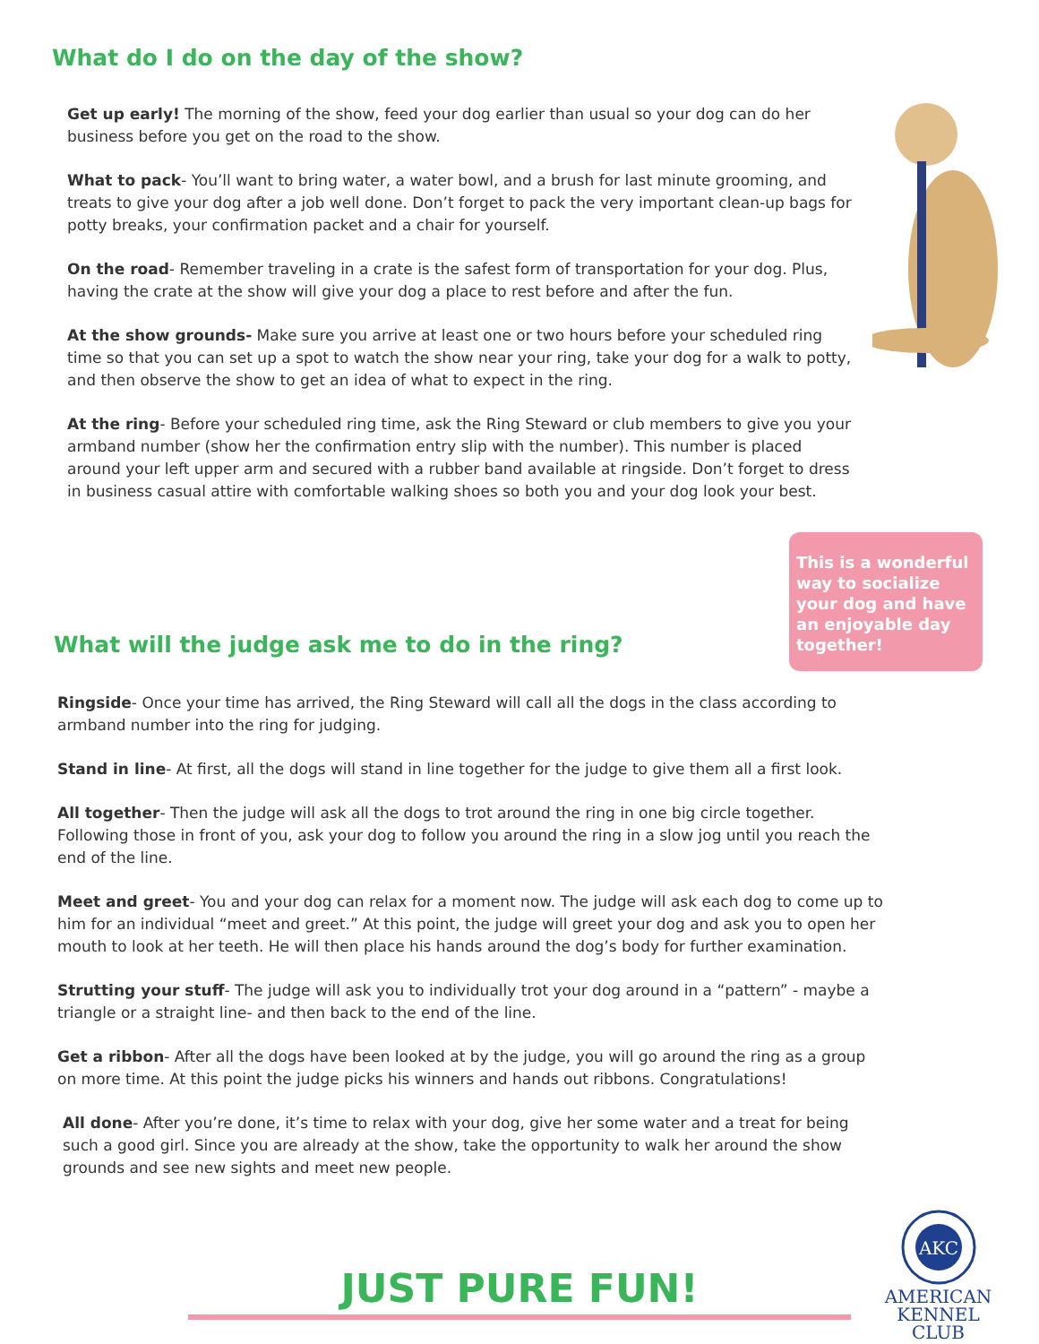What do I do on the day of the show?
Get up early! The morning of the show, feed your dog earlier than usual so your dog can do her business before you get on the road to the show.
What to pack- You’ll want to bring water, a water bowl, and a brush for last minute grooming, and treats to give your dog after a job well done. Don’t forget to pack the very important clean-up bags for potty breaks, your confirmation packet and a chair for yourself.
On the road- Remember traveling in a crate is the safest form of transportation for your dog. Plus, having the crate at the show will give your dog a place to rest before and after the fun.
At the show grounds- Make sure you arrive at least one or two hours before your scheduled ring time so that you can set up a spot to watch the show near your ring, take your dog for a walk to potty, and then observe the show to get an idea of what to expect in the ring.
At the ring- Before your scheduled ring time, ask the Ring Steward or club members to give you your armband number (show her the confirmation entry slip with the number). This number is placed around your left upper arm and secured with a rubber band available at ringside. Don’t forget to dress in business casual attire with comfortable walking shoes so both you and your dog look your best.
This is a wonderful way to socialize your dog and have an enjoyable day together!
What will the judge ask me to do in the ring?
Ringside- Once your time has arrived, the Ring Steward will call all the dogs in the class according to armband number into the ring for judging.
Stand in line- At first, all the dogs will stand in line together for the judge to give them all a first look.
All together- Then the judge will ask all the dogs to trot around the ring in one big circle together. Following those in front of you, ask your dog to follow you around the ring in a slow jog until you reach the end of the line.
Meet and greet- You and your dog can relax for a moment now. The judge will ask each dog to come up to him for an individual “meet and greet.” At this point, the judge will greet your dog and ask you to open her mouth to look at her teeth. He will then place his hands around the dog’s body for further examination.
Strutting your stuff- The judge will ask you to individually trot your dog around in a “pattern” - maybe a triangle or a straight line- and then back to the end of the line.
Get a ribbon- After all the dogs have been looked at by the judge, you will go around the ring as a group on more time. At this point the judge picks his winners and hands out ribbons. Congratulations!
All done- After you’re done, it’s time to relax with your dog, give her some water and a treat for being such a good girl. Since you are already at the show, take the opportunity to walk her around the show grounds and see new sights and meet new people.
JUST PURE FUN!
AKC
AMERICAN
KENNEL CLUB